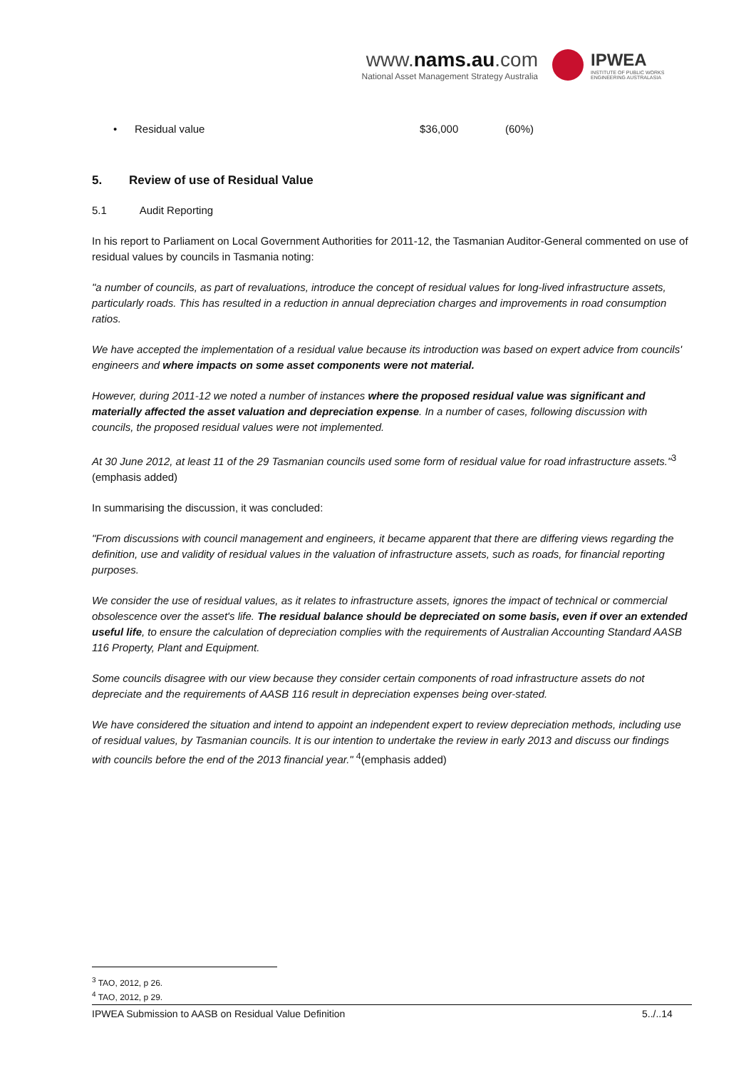www.nams.au.com
National Asset Management Strategy Australia
IPWEA
INSTITUTE OF PUBLIC WORKS
ENGINEERING AUSTRALASIA
• Residual value $36,000 (60%)
5. Review of use of Residual Value
5.1 Audit Reporting
In his report to Parliament on Local Government Authorities for 2011-12, the Tasmanian Auditor-General commented on use of residual values by councils in Tasmania noting:
"a number of councils, as part of revaluations, introduce the concept of residual values for long-lived infrastructure assets, particularly roads. This has resulted in a reduction in annual depreciation charges and improvements in road consumption ratios.
We have accepted the implementation of a residual value because its introduction was based on expert advice from councils' engineers and where impacts on some asset components were not material.
However, during 2011-12 we noted a number of instances where the proposed residual value was significant and materially affected the asset valuation and depreciation expense. In a number of cases, following discussion with councils, the proposed residual values were not implemented.
At 30 June 2012, at least 11 of the 29 Tasmanian councils used some form of residual value for road infrastructure assets."<sup>3</sup> (emphasis added)
In summarising the discussion, it was concluded:
"From discussions with council management and engineers, it became apparent that there are differing views regarding the definition, use and validity of residual values in the valuation of infrastructure assets, such as roads, for financial reporting purposes.
We consider the use of residual values, as it relates to infrastructure assets, ignores the impact of technical or commercial obsolescence over the asset's life. The residual balance should be depreciated on some basis, even if over an extended useful life, to ensure the calculation of depreciation complies with the requirements of Australian Accounting Standard AASB 116 Property, Plant and Equipment.
Some councils disagree with our view because they consider certain components of road infrastructure assets do not depreciate and the requirements of AASB 116 result in depreciation expenses being over-stated.
We have considered the situation and intend to appoint an independent expert to review depreciation methods, including use of residual values, by Tasmanian councils. It is our intention to undertake the review in early 2013 and discuss our findings with councils before the end of the 2013 financial year." <sup>4</sup>(emphasis added)
<sup>3</sup> TAO, 2012, p 26.
<sup>4</sup> TAO, 2012, p 29.
IPWEA Submission to AASB on Residual Value Definition 5../..14